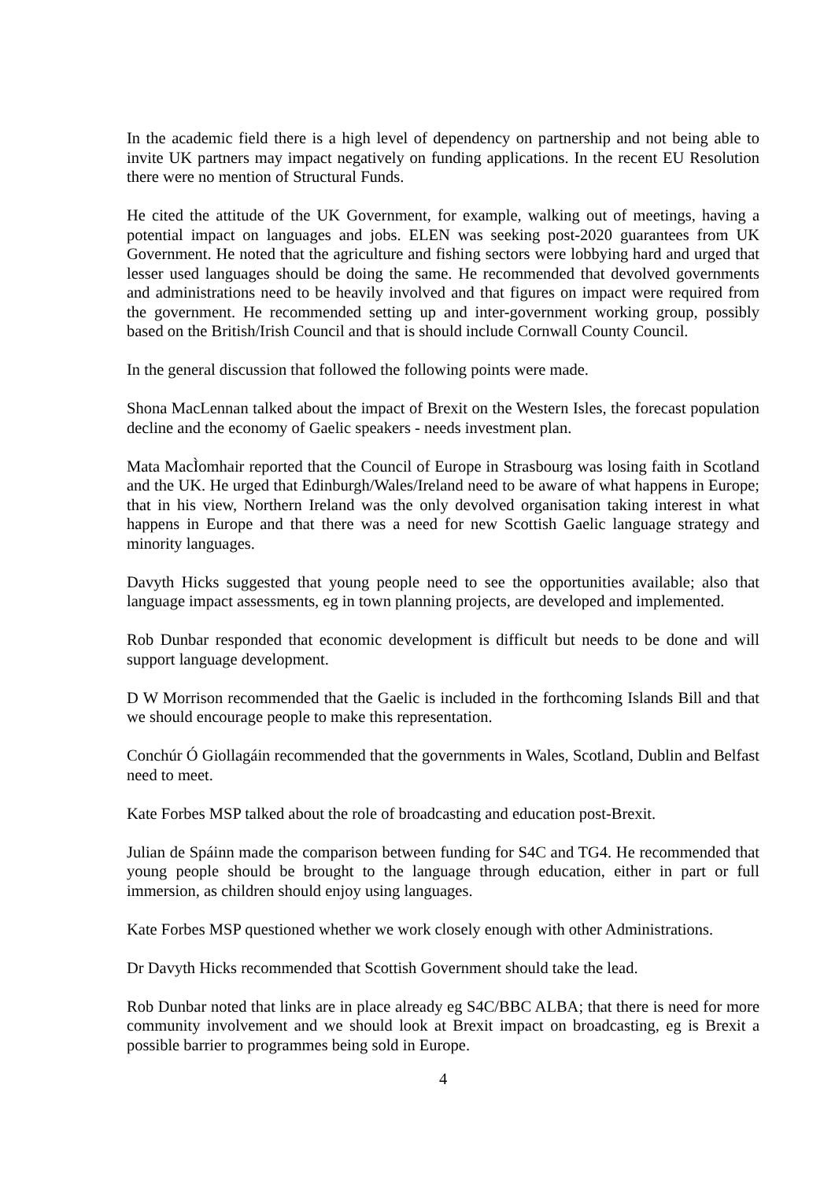In the academic field there is a high level of dependency on partnership and not being able to invite UK partners may impact negatively on funding applications. In the recent EU Resolution there were no mention of Structural Funds.
He cited the attitude of the UK Government, for example, walking out of meetings, having a potential impact on languages and jobs. ELEN was seeking post-2020 guarantees from UK Government. He noted that the agriculture and fishing sectors were lobbying hard and urged that lesser used languages should be doing the same. He recommended that devolved governments and administrations need to be heavily involved and that figures on impact were required from the government. He recommended setting up and inter-government working group, possibly based on the British/Irish Council and that is should include Cornwall County Council.
In the general discussion that followed the following points were made.
Shona MacLennan talked about the impact of Brexit on the Western Isles, the forecast population decline and the economy of Gaelic speakers - needs investment plan.
Mata MacÌomhair reported that the Council of Europe in Strasbourg was losing faith in Scotland and the UK. He urged that Edinburgh/Wales/Ireland need to be aware of what happens in Europe; that in his view, Northern Ireland was the only devolved organisation taking interest in what happens in Europe and that there was a need for new Scottish Gaelic language strategy and minority languages.
Davyth Hicks suggested that young people need to see the opportunities available; also that language impact assessments, eg in town planning projects, are developed and implemented.
Rob Dunbar responded that economic development is difficult but needs to be done and will support language development.
D W Morrison recommended that the Gaelic is included in the forthcoming Islands Bill and that we should encourage people to make this representation.
Conchúr Ó Giollagáin recommended that the governments in Wales, Scotland, Dublin and Belfast need to meet.
Kate Forbes MSP talked about the role of broadcasting and education post-Brexit.
Julian de Spáinn made the comparison between funding for S4C and TG4. He recommended that young people should be brought to the language through education, either in part or full immersion, as children should enjoy using languages.
Kate Forbes MSP questioned whether we work closely enough with other Administrations.
Dr Davyth Hicks recommended that Scottish Government should take the lead.
Rob Dunbar noted that links are in place already eg S4C/BBC ALBA; that there is need for more community involvement and we should look at Brexit impact on broadcasting, eg is Brexit a possible barrier to programmes being sold in Europe.
4